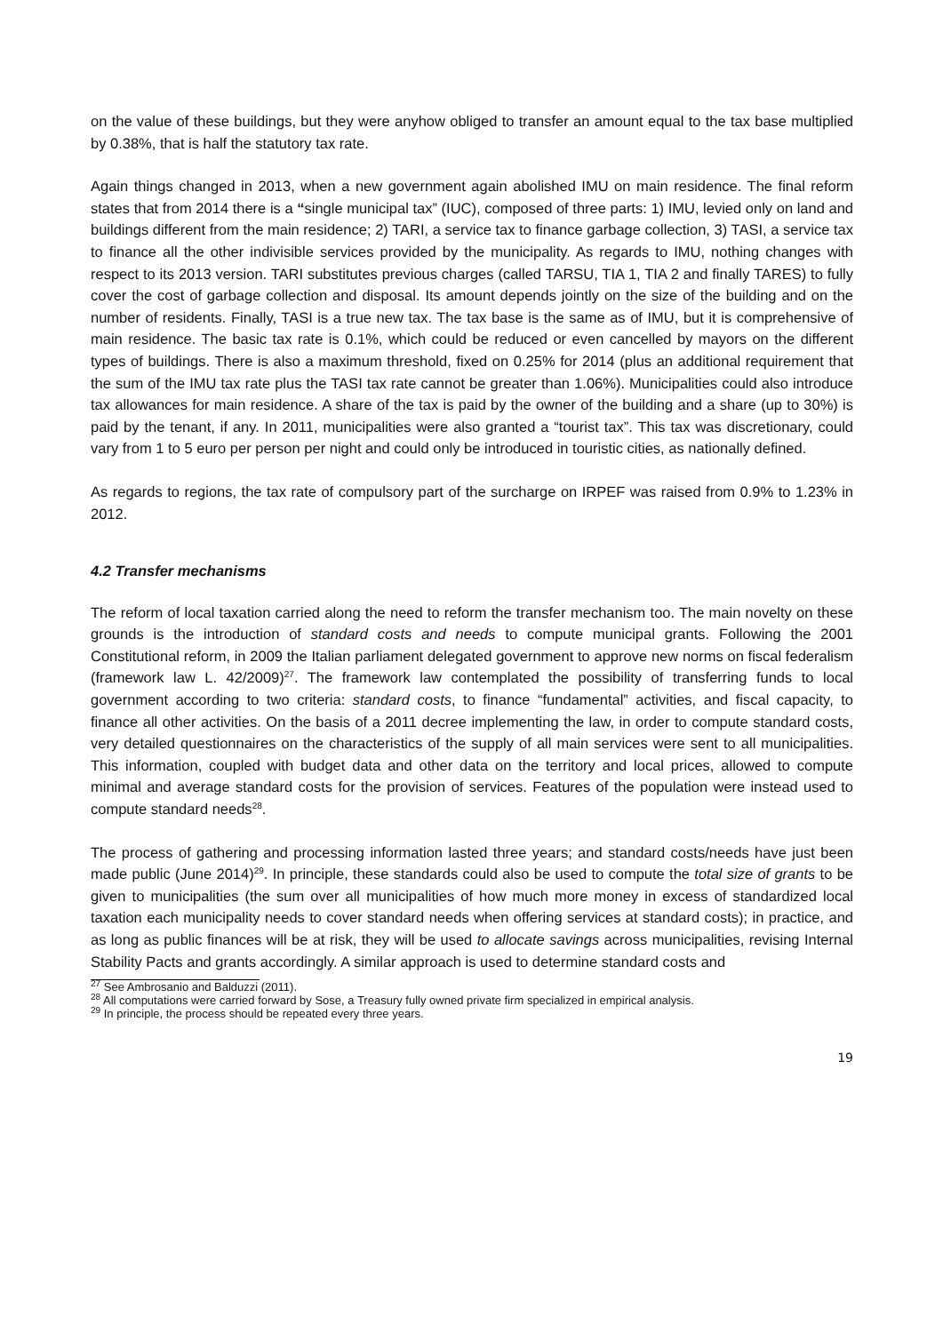on the value of these buildings, but they were anyhow obliged to transfer an amount equal to the tax base multiplied by 0.38%, that is half the statutory tax rate.
Again things changed in 2013, when a new government again abolished IMU on main residence. The final reform states that from 2014 there is a “single municipal tax” (IUC), composed of three parts: 1) IMU, levied only on land and buildings different from the main residence; 2) TARI, a service tax to finance garbage collection, 3) TASI, a service tax to finance all the other indivisible services provided by the municipality. As regards to IMU, nothing changes with respect to its 2013 version. TARI substitutes previous charges (called TARSU, TIA 1, TIA 2 and finally TARES) to fully cover the cost of garbage collection and disposal. Its amount depends jointly on the size of the building and on the number of residents. Finally, TASI is a true new tax. The tax base is the same as of IMU, but it is comprehensive of main residence. The basic tax rate is 0.1%, which could be reduced or even cancelled by mayors on the different types of buildings. There is also a maximum threshold, fixed on 0.25% for 2014 (plus an additional requirement that the sum of the IMU tax rate plus the TASI tax rate cannot be greater than 1.06%). Municipalities could also introduce tax allowances for main residence. A share of the tax is paid by the owner of the building and a share (up to 30%) is paid by the tenant, if any. In 2011, municipalities were also granted a “tourist tax”. This tax was discretionary, could vary from 1 to 5 euro per person per night and could only be introduced in touristic cities, as nationally defined.
As regards to regions, the tax rate of compulsory part of the surcharge on IRPEF was raised from 0.9% to 1.23% in 2012.
4.2 Transfer mechanisms
The reform of local taxation carried along the need to reform the transfer mechanism too. The main novelty on these grounds is the introduction of standard costs and needs to compute municipal grants. Following the 2001 Constitutional reform, in 2009 the Italian parliament delegated government to approve new norms on fiscal federalism (framework law L. 42/2009)<sup>27</sup>. The framework law contemplated the possibility of transferring funds to local government according to two criteria: standard costs, to finance “fundamental” activities, and fiscal capacity, to finance all other activities. On the basis of a 2011 decree implementing the law, in order to compute standard costs, very detailed questionnaires on the characteristics of the supply of all main services were sent to all municipalities. This information, coupled with budget data and other data on the territory and local prices, allowed to compute minimal and average standard costs for the provision of services. Features of the population were instead used to compute standard needs<sup>28</sup>.
The process of gathering and processing information lasted three years; and standard costs/needs have just been made public (June 2014)<sup>29</sup>. In principle, these standards could also be used to compute the total size of grants to be given to municipalities (the sum over all municipalities of how much more money in excess of standardized local taxation each municipality needs to cover standard needs when offering services at standard costs); in practice, and as long as public finances will be at risk, they will be used to allocate savings across municipalities, revising Internal Stability Pacts and grants accordingly. A similar approach is used to determine standard costs and
<sup>27</sup> See Ambrosanio and Balduzzi (2011).
<sup>28</sup> All computations were carried forward by Sose, a Treasury fully owned private firm specialized in empirical analysis.
<sup>29</sup> In principle, the process should be repeated every three years.
19